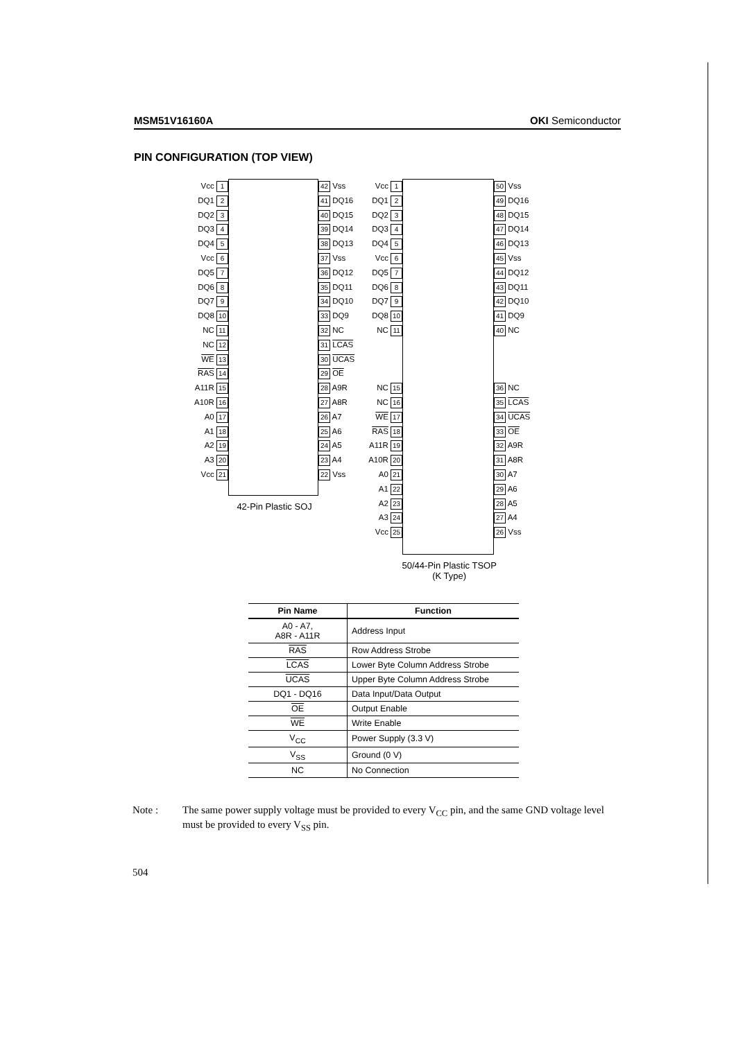MSM51V16160A OKI Semiconductor
PIN CONFIGURATION (TOP VIEW)
Vcc 1
DQ1 2
DQ2 3
DQ3 4
DQ4 5
Vcc 6
DQ5 7
DQ6 8
DQ7 9
DQ8 10
NC 11
NC 12
WE 13
RAS 14
A11R 15
A10R 16
A0 17
A1 18
A2 19
A3 20
Vcc 21
42 Vss
41 DQ16
40 DQ15
39 DQ14
38 DQ13
37 Vss
36 DQ12
35 DQ11
34 DQ10
33 DQ9
32 NC
31 LCAS
30 UCAS
29 OE
28 A9R
27 A8R
26 A7
25 A6
24 A5
23 A4
22 Vss
42-Pin Plastic SOJ
Vcc 1
DQ1 2
DQ2 3
DQ3 4
DQ4 5
Vcc 6
DQ5 7
DQ6 8
DQ7 9
DQ8 10
NC 11
NC 15
NC 16
WE 17
RAS 18
A11R 19
A10R 20
A0 21
A1 22
A2 23
A3 24
Vcc 25
50 Vss
49 DQ16
48 DQ15
47 DQ14
46 DQ13
45 Vss
44 DQ12
43 DQ11
42 DQ10
41 DQ9
40 NC
36 NC
35 LCAS
34 UCAS
33 OE
32 A9R
31 A8R
30 A7
29 A6
28 A5
27 A4
26 Vss
50/44-Pin Plastic TSOP
(K Type)
| Pin Name | Function |
| --- | --- |
| A0 - A7, A8R - A11R | Address Input |
| RAS | Row Address Strobe |
| LCAS | Lower Byte Column Address Strobe |
| UCAS | Upper Byte Column Address Strobe |
| DQ1 - DQ16 | Data Input/Data Output |
| OE | Output Enable |
| WE | Write Enable |
| V<sub>CC</sub> | Power Supply (3.3 V) |
| V<sub>SS</sub> | Ground (0 V) |
| NC | No Connection |
Note : The same power supply voltage must be provided to every V<sub>CC</sub> pin, and the same GND voltage level must be provided to every V<sub>SS</sub> pin.
504